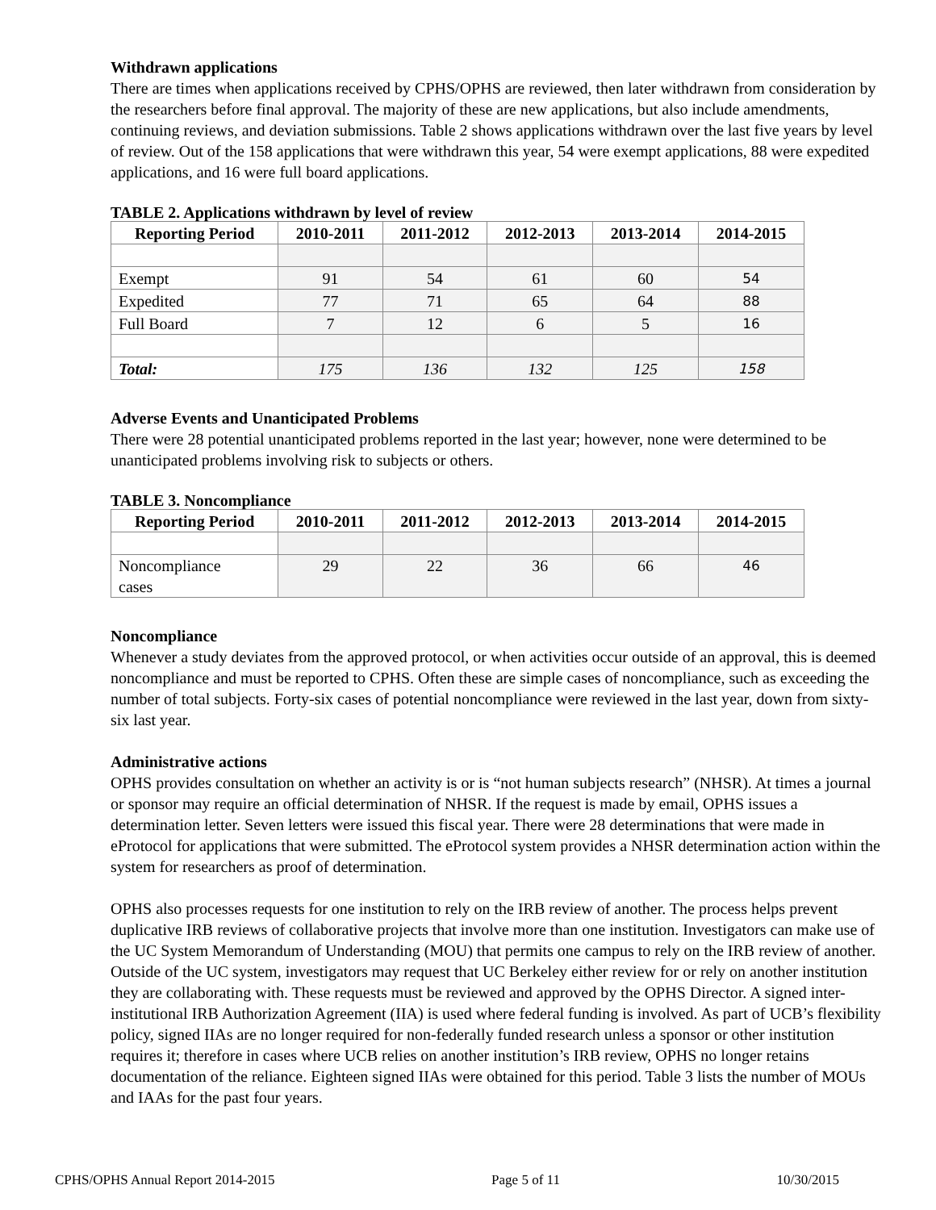Withdrawn applications
There are times when applications received by CPHS/OPHS are reviewed, then later withdrawn from consideration by the researchers before final approval. The majority of these are new applications, but also include amendments, continuing reviews, and deviation submissions. Table 2 shows applications withdrawn over the last five years by level of review. Out of the 158 applications that were withdrawn this year, 54 were exempt applications, 88 were expedited applications, and 16 were full board applications.
TABLE 2. Applications withdrawn by level of review
| Reporting Period | 2010-2011 | 2011-2012 | 2012-2013 | 2013-2014 | 2014-2015 |
| --- | --- | --- | --- | --- | --- |
| Exempt | 91 | 54 | 61 | 60 | 54 |
| Expedited | 77 | 71 | 65 | 64 | 88 |
| Full Board | 7 | 12 | 6 | 5 | 16 |
| Total: | 175 | 136 | 132 | 125 | 158 |
Adverse Events and Unanticipated Problems
There were 28 potential unanticipated problems reported in the last year; however, none were determined to be unanticipated problems involving risk to subjects or others.
TABLE 3. Noncompliance
| Reporting Period | 2010-2011 | 2011-2012 | 2012-2013 | 2013-2014 | 2014-2015 |
| --- | --- | --- | --- | --- | --- |
| Noncompliance cases | 29 | 22 | 36 | 66 | 46 |
Noncompliance
Whenever a study deviates from the approved protocol, or when activities occur outside of an approval, this is deemed noncompliance and must be reported to CPHS. Often these are simple cases of noncompliance, such as exceeding the number of total subjects. Forty-six cases of potential noncompliance were reviewed in the last year, down from sixty-six last year.
Administrative actions
OPHS provides consultation on whether an activity is or is “not human subjects research” (NHSR). At times a journal or sponsor may require an official determination of NHSR. If the request is made by email, OPHS issues a determination letter. Seven letters were issued this fiscal year. There were 28 determinations that were made in eProtocol for applications that were submitted. The eProtocol system provides a NHSR determination action within the system for researchers as proof of determination.
OPHS also processes requests for one institution to rely on the IRB review of another. The process helps prevent duplicative IRB reviews of collaborative projects that involve more than one institution. Investigators can make use of the UC System Memorandum of Understanding (MOU) that permits one campus to rely on the IRB review of another. Outside of the UC system, investigators may request that UC Berkeley either review for or rely on another institution they are collaborating with. These requests must be reviewed and approved by the OPHS Director. A signed inter-institutional IRB Authorization Agreement (IIA) is used where federal funding is involved. As part of UCB’s flexibility policy, signed IIAs are no longer required for non-federally funded research unless a sponsor or other institution requires it; therefore in cases where UCB relies on another institution’s IRB review, OPHS no longer retains documentation of the reliance. Eighteen signed IIAs were obtained for this period. Table 3 lists the number of MOUs and IAAs for the past four years.
CPHS/OPHS Annual Report 2014-2015 Page 5 of 11 10/30/2015